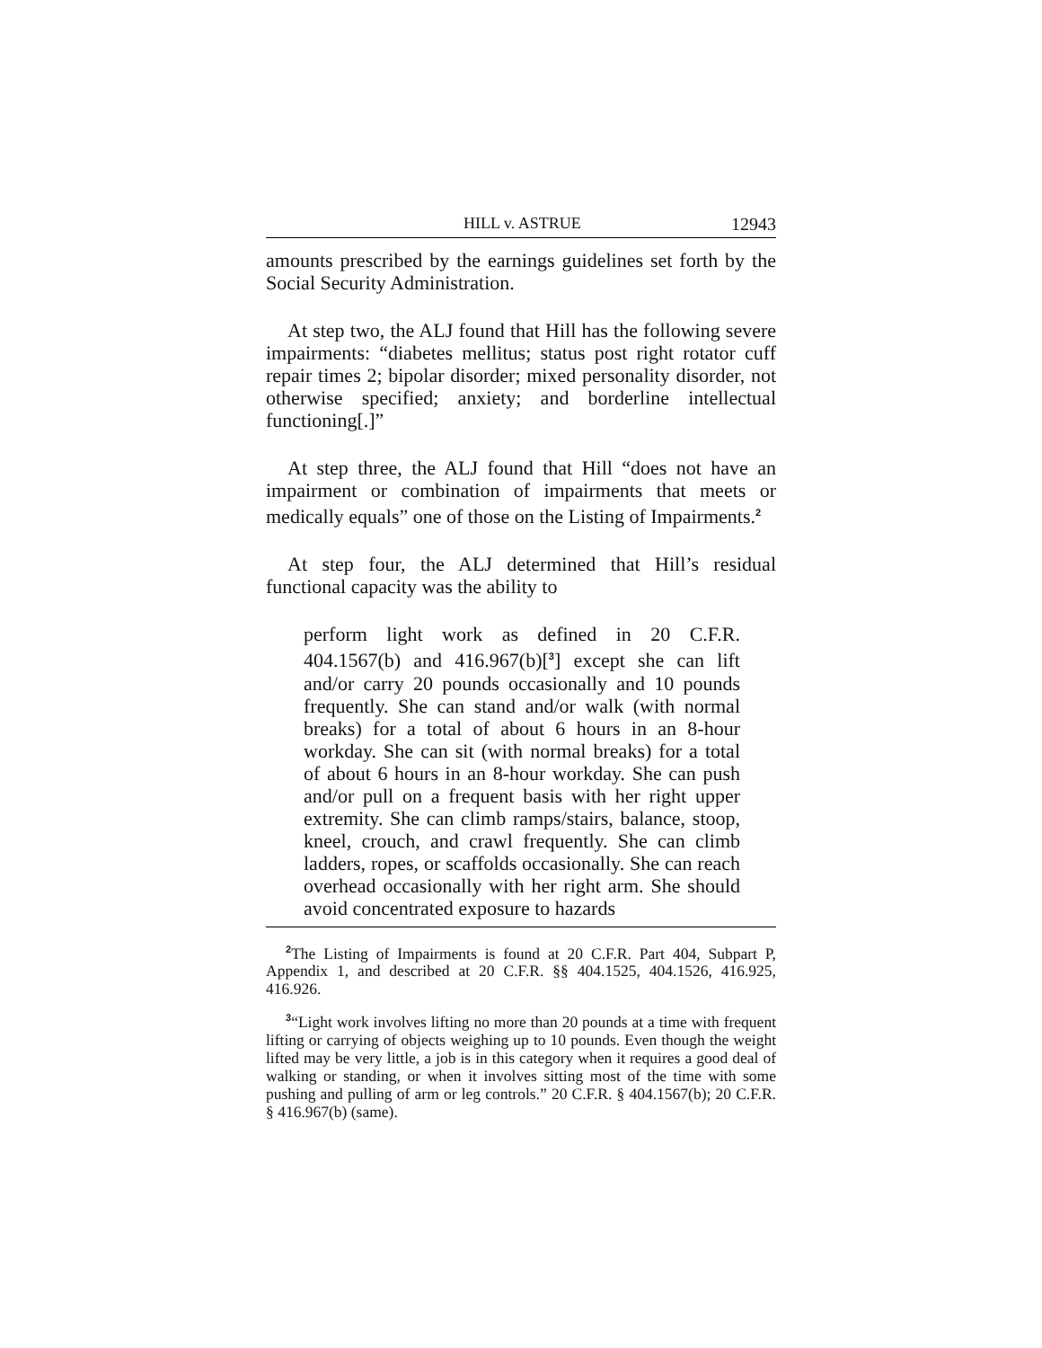HILL v. ASTRUE 12943
amounts prescribed by the earnings guidelines set forth by the Social Security Administration.
At step two, the ALJ found that Hill has the following severe impairments: “diabetes mellitus; status post right rotator cuff repair times 2; bipolar disorder; mixed personality disorder, not otherwise specified; anxiety; and borderline intellectual functioning[.]”
At step three, the ALJ found that Hill “does not have an impairment or combination of impairments that meets or medically equals” one of those on the Listing of Impairments.<sup>2</sup>
At step four, the ALJ determined that Hill’s residual functional capacity was the ability to
perform light work as defined in 20 C.F.R. 404.1567(b) and 416.967(b)[<sup>3</sup>] except she can lift and/or carry 20 pounds occasionally and 10 pounds frequently. She can stand and/or walk (with normal breaks) for a total of about 6 hours in an 8-hour workday. She can sit (with normal breaks) for a total of about 6 hours in an 8-hour workday. She can push and/or pull on a frequent basis with her right upper extremity. She can climb ramps/stairs, balance, stoop, kneel, crouch, and crawl frequently. She can climb ladders, ropes, or scaffolds occasionally. She can reach overhead occasionally with her right arm. She should avoid concentrated exposure to hazards
<sup>2</sup> The Listing of Impairments is found at 20 C.F.R. Part 404, Subpart P, Appendix 1, and described at 20 C.F.R. §§ 404.1525, 404.1526, 416.925, 416.926.
<sup>3</sup> “Light work involves lifting no more than 20 pounds at a time with frequent lifting or carrying of objects weighing up to 10 pounds. Even though the weight lifted may be very little, a job is in this category when it requires a good deal of walking or standing, or when it involves sitting most of the time with some pushing and pulling of arm or leg controls.” 20 C.F.R. § 404.1567(b); 20 C.F.R. § 416.967(b) (same).